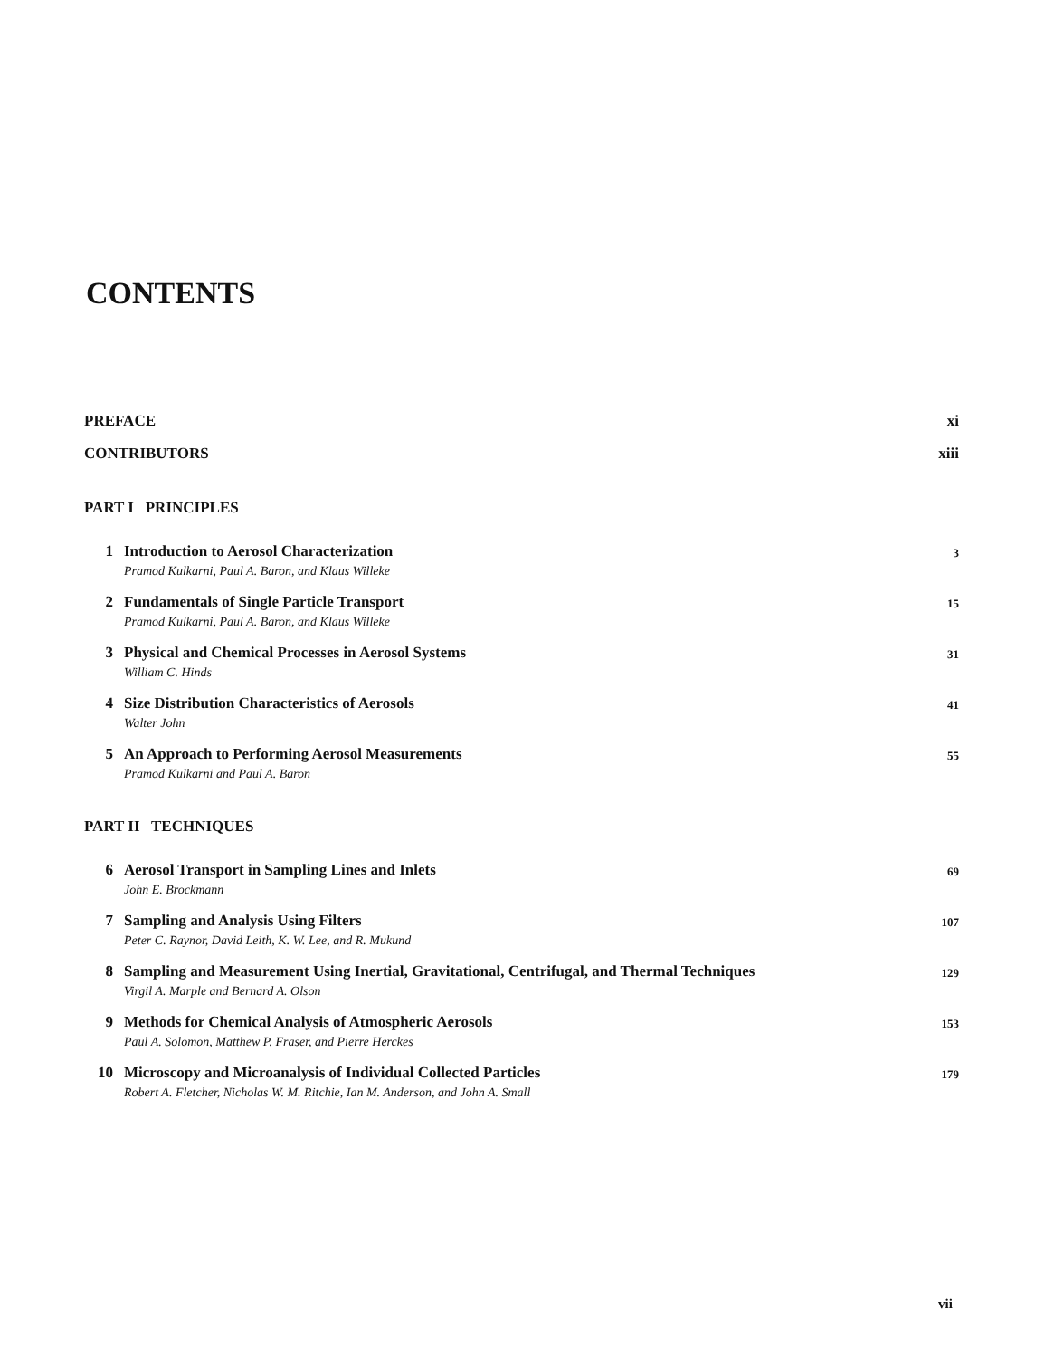CONTENTS
PREFACE xi
CONTRIBUTORS xiii
PART I PRINCIPLES
1 Introduction to Aerosol Characterization
Pramod Kulkarni, Paul A. Baron, and Klaus Willeke
3
2 Fundamentals of Single Particle Transport
Pramod Kulkarni, Paul A. Baron, and Klaus Willeke
15
3 Physical and Chemical Processes in Aerosol Systems
William C. Hinds
31
4 Size Distribution Characteristics of Aerosols
Walter John
41
5 An Approach to Performing Aerosol Measurements
Pramod Kulkarni and Paul A. Baron
55
PART II TECHNIQUES
6 Aerosol Transport in Sampling Lines and Inlets
John E. Brockmann
69
7 Sampling and Analysis Using Filters
Peter C. Raynor, David Leith, K. W. Lee, and R. Mukund
107
8 Sampling and Measurement Using Inertial, Gravitational, Centrifugal, and Thermal Techniques
Virgil A. Marple and Bernard A. Olson
129
9 Methods for Chemical Analysis of Atmospheric Aerosols
Paul A. Solomon, Matthew P. Fraser, and Pierre Herckes
153
10 Microscopy and Microanalysis of Individual Collected Particles
Robert A. Fletcher, Nicholas W. M. Ritchie, Ian M. Anderson, and John A. Small
179
vii